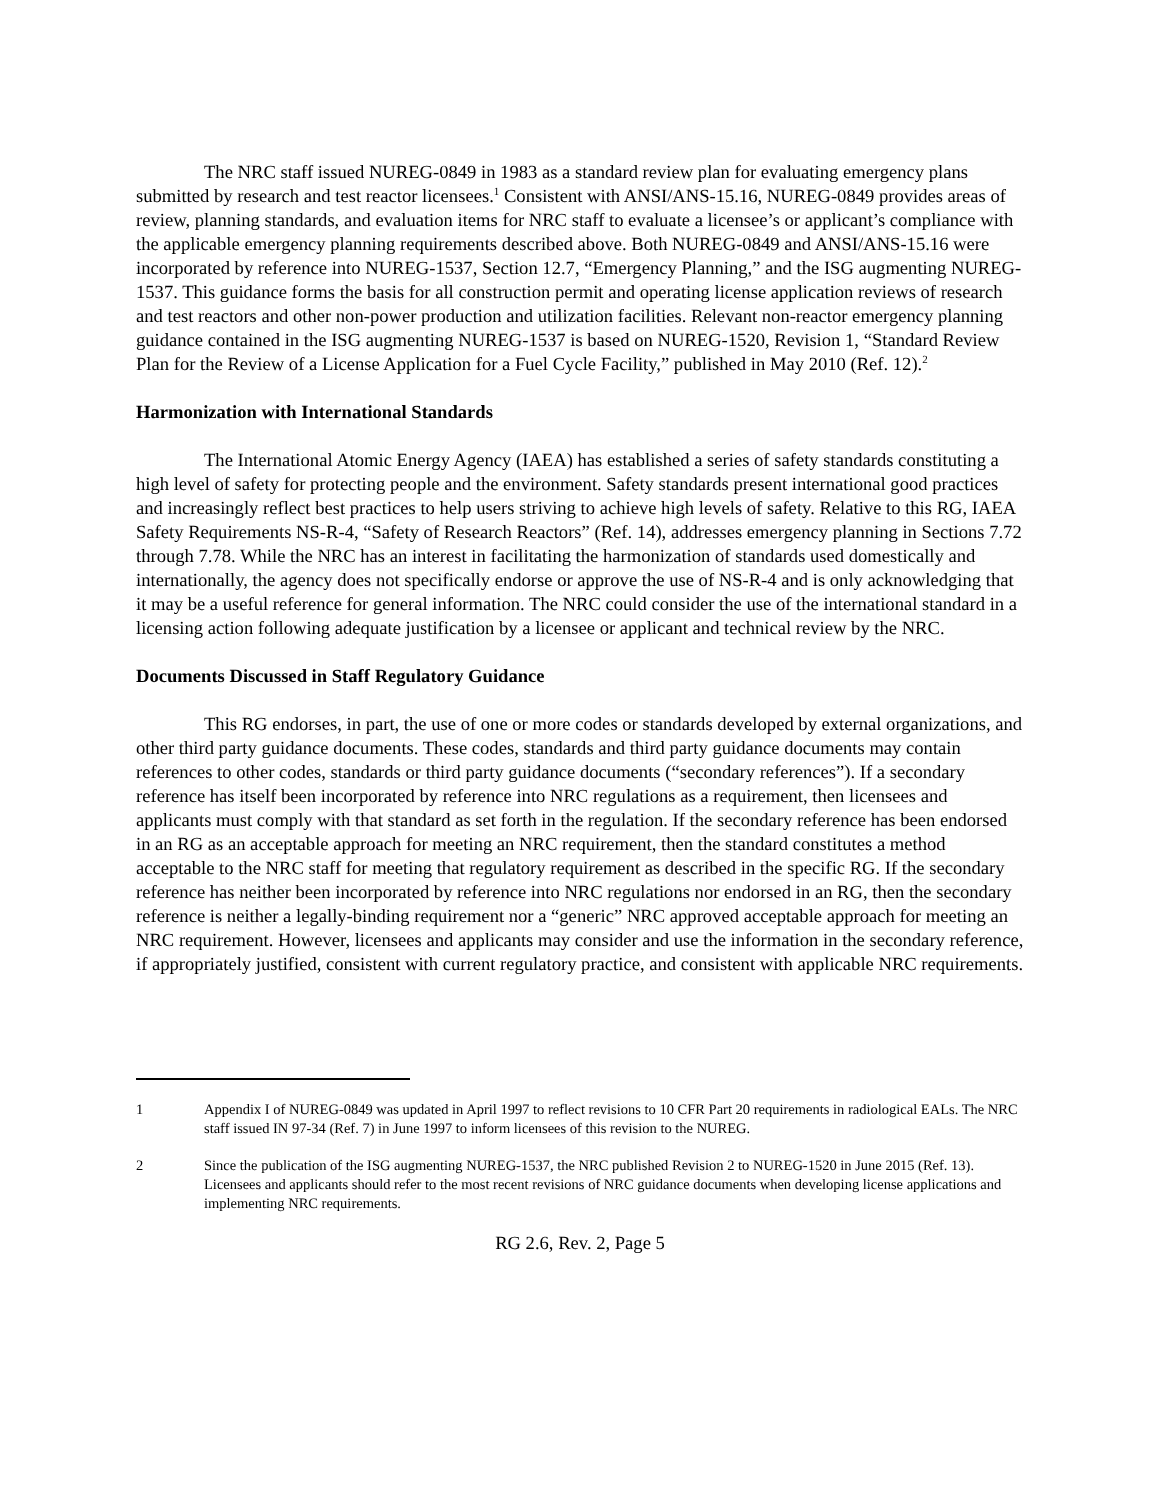The NRC staff issued NUREG-0849 in 1983 as a standard review plan for evaluating emergency plans submitted by research and test reactor licensees.<sup>1</sup> Consistent with ANSI/ANS-15.16, NUREG-0849 provides areas of review, planning standards, and evaluation items for NRC staff to evaluate a licensee’s or applicant’s compliance with the applicable emergency planning requirements described above. Both NUREG-0849 and ANSI/ANS-15.16 were incorporated by reference into NUREG-1537, Section 12.7, “Emergency Planning,” and the ISG augmenting NUREG-1537. This guidance forms the basis for all construction permit and operating license application reviews of research and test reactors and other non-power production and utilization facilities. Relevant non-reactor emergency planning guidance contained in the ISG augmenting NUREG-1537 is based on NUREG-1520, Revision 1, “Standard Review Plan for the Review of a License Application for a Fuel Cycle Facility,” published in May 2010 (Ref. 12).<sup>2</sup>
Harmonization with International Standards
The International Atomic Energy Agency (IAEA) has established a series of safety standards constituting a high level of safety for protecting people and the environment. Safety standards present international good practices and increasingly reflect best practices to help users striving to achieve high levels of safety. Relative to this RG, IAEA Safety Requirements NS-R-4, “Safety of Research Reactors” (Ref. 14), addresses emergency planning in Sections 7.72 through 7.78. While the NRC has an interest in facilitating the harmonization of standards used domestically and internationally, the agency does not specifically endorse or approve the use of NS-R-4 and is only acknowledging that it may be a useful reference for general information. The NRC could consider the use of the international standard in a licensing action following adequate justification by a licensee or applicant and technical review by the NRC.
Documents Discussed in Staff Regulatory Guidance
This RG endorses, in part, the use of one or more codes or standards developed by external organizations, and other third party guidance documents. These codes, standards and third party guidance documents may contain references to other codes, standards or third party guidance documents (“secondary references”). If a secondary reference has itself been incorporated by reference into NRC regulations as a requirement, then licensees and applicants must comply with that standard as set forth in the regulation. If the secondary reference has been endorsed in an RG as an acceptable approach for meeting an NRC requirement, then the standard constitutes a method acceptable to the NRC staff for meeting that regulatory requirement as described in the specific RG. If the secondary reference has neither been incorporated by reference into NRC regulations nor endorsed in an RG, then the secondary reference is neither a legally-binding requirement nor a “generic” NRC approved acceptable approach for meeting an NRC requirement. However, licensees and applicants may consider and use the information in the secondary reference, if appropriately justified, consistent with current regulatory practice, and consistent with applicable NRC requirements.
1 Appendix I of NUREG-0849 was updated in April 1997 to reflect revisions to 10 CFR Part 20 requirements in radiological EALs. The NRC staff issued IN 97-34 (Ref. 7) in June 1997 to inform licensees of this revision to the NUREG.
2 Since the publication of the ISG augmenting NUREG-1537, the NRC published Revision 2 to NUREG-1520 in June 2015 (Ref. 13). Licensees and applicants should refer to the most recent revisions of NRC guidance documents when developing license applications and implementing NRC requirements.
RG 2.6, Rev. 2, Page 5